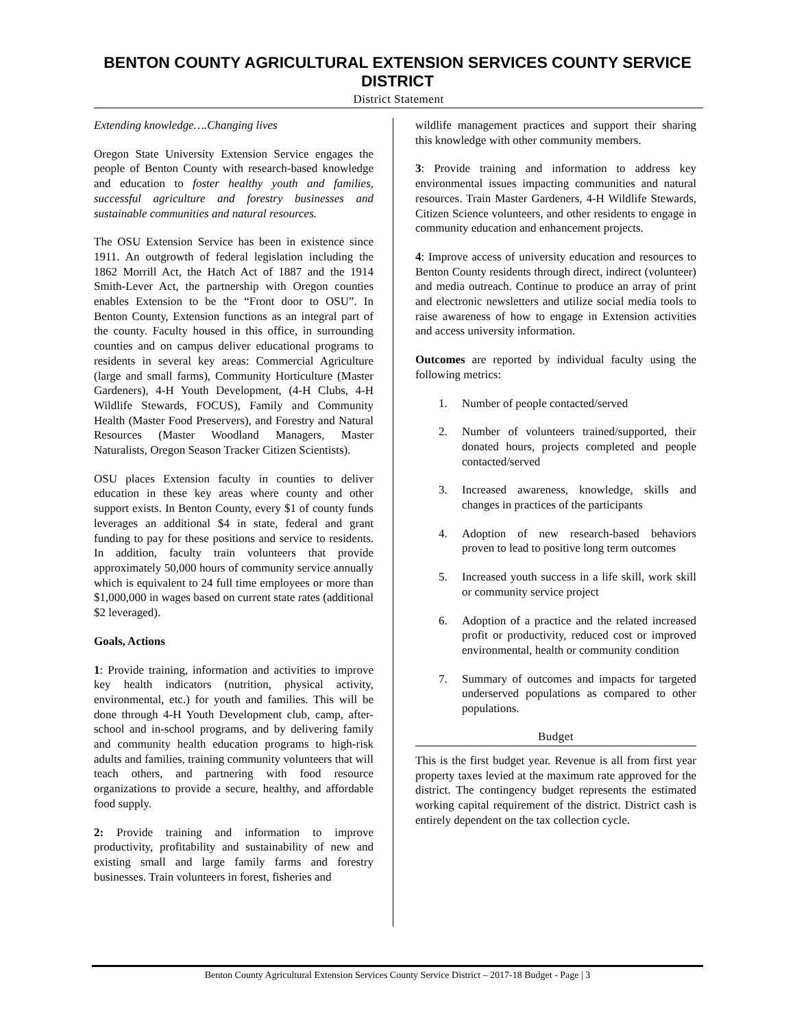BENTON COUNTY AGRICULTURAL EXTENSION SERVICES COUNTY SERVICE DISTRICT
District Statement
Extending knowledge….Changing lives
Oregon State University Extension Service engages the people of Benton County with research-based knowledge and education to foster healthy youth and families, successful agriculture and forestry businesses and sustainable communities and natural resources.
The OSU Extension Service has been in existence since 1911. An outgrowth of federal legislation including the 1862 Morrill Act, the Hatch Act of 1887 and the 1914 Smith-Lever Act, the partnership with Oregon counties enables Extension to be the “Front door to OSU”. In Benton County, Extension functions as an integral part of the county. Faculty housed in this office, in surrounding counties and on campus deliver educational programs to residents in several key areas: Commercial Agriculture (large and small farms), Community Horticulture (Master Gardeners), 4-H Youth Development, (4-H Clubs, 4-H Wildlife Stewards, FOCUS), Family and Community Health (Master Food Preservers), and Forestry and Natural Resources (Master Woodland Managers, Master Naturalists, Oregon Season Tracker Citizen Scientists).
OSU places Extension faculty in counties to deliver education in these key areas where county and other support exists. In Benton County, every $1 of county funds leverages an additional $4 in state, federal and grant funding to pay for these positions and service to residents. In addition, faculty train volunteers that provide approximately 50,000 hours of community service annually which is equivalent to 24 full time employees or more than $1,000,000 in wages based on current state rates (additional $2 leveraged).
Goals, Actions
1: Provide training, information and activities to improve key health indicators (nutrition, physical activity, environmental, etc.) for youth and families. This will be done through 4-H Youth Development club, camp, after-school and in-school programs, and by delivering family and community health education programs to high-risk adults and families, training community volunteers that will teach others, and partnering with food resource organizations to provide a secure, healthy, and affordable food supply.
2: Provide training and information to improve productivity, profitability and sustainability of new and existing small and large family farms and forestry businesses. Train volunteers in forest, fisheries and
wildlife management practices and support their sharing this knowledge with other community members.
3: Provide training and information to address key environmental issues impacting communities and natural resources. Train Master Gardeners, 4-H Wildlife Stewards, Citizen Science volunteers, and other residents to engage in community education and enhancement projects.
4: Improve access of university education and resources to Benton County residents through direct, indirect (volunteer) and media outreach. Continue to produce an array of print and electronic newsletters and utilize social media tools to raise awareness of how to engage in Extension activities and access university information.
Outcomes are reported by individual faculty using the following metrics:
1. Number of people contacted/served
2. Number of volunteers trained/supported, their donated hours, projects completed and people contacted/served
3. Increased awareness, knowledge, skills and changes in practices of the participants
4. Adoption of new research-based behaviors proven to lead to positive long term outcomes
5. Increased youth success in a life skill, work skill or community service project
6. Adoption of a practice and the related increased profit or productivity, reduced cost or improved environmental, health or community condition
7. Summary of outcomes and impacts for targeted underserved populations as compared to other populations.
Budget
This is the first budget year. Revenue is all from first year property taxes levied at the maximum rate approved for the district. The contingency budget represents the estimated working capital requirement of the district. District cash is entirely dependent on the tax collection cycle.
Benton County Agricultural Extension Services County Service District – 2017-18 Budget - Page | 3